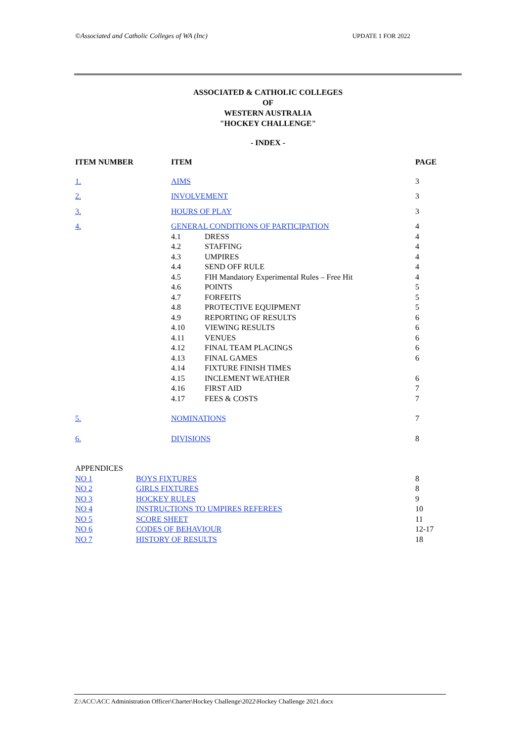©Associated and Catholic Colleges of WA (Inc) UPDATE 1 FOR 2022
ASSOCIATED & CATHOLIC COLLEGES
OF
WESTERN AUSTRALIA
"HOCKEY CHALLENGE"
- INDEX -
| ITEM NUMBER | ITEM | | PAGE |
| 1. | AIMS | | 3 |
| 2. | INVOLVEMENT | | 3 |
| 3. | HOURS OF PLAY | | 3 |
| 4. | GENERAL CONDITIONS OF PARTICIPATION | | 4 |
| | 4.1 | DRESS | 4 |
| | 4.2 | STAFFING | 4 |
| | 4.3 | UMPIRES | 4 |
| | 4.4 | SEND OFF RULE | 4 |
| | 4.5 | FIH Mandatory Experimental Rules – Free Hit | 4 |
| | 4.6 | POINTS | 5 |
| | 4.7 | FORFEITS | 5 |
| | 4.8 | PROTECTIVE EQUIPMENT | 5 |
| | 4.9 | REPORTING OF RESULTS | 6 |
| | 4.10 | VIEWING RESULTS | 6 |
| | 4.11 | VENUES | 6 |
| | 4.12 | FINAL TEAM PLACINGS | 6 |
| | 4.13 | FINAL GAMES | 6 |
| | 4.14 | FIXTURE FINISH TIMES | |
| | 4.15 | INCLEMENT WEATHER | 6 |
| | 4.16 | FIRST AID | 7 |
| | 4.17 | FEES & COSTS | 7 |
| 5. | NOMINATIONS | | 7 |
| 6. | DIVISIONS | | 8 |
| APPENDICES | | | |
| NO 1 BOYS FIXTURES | | | 8 |
| NO 2 GIRLS FIXTURES | | | 8 |
| NO 3 HOCKEY RULES | | | 9 |
| NO 4 INSTRUCTIONS TO UMPIRES REFEREES | | | 10 |
| NO 5 SCORE SHEET | | | 11 |
| NO 6 CODES OF BEHAVIOUR | | | 12-17 |
| NO 7 HISTORY OF RESULTS | | | 18 |
Z:\ACC\ACC Administration Officer\Charter\Hockey Challenge\2022\Hockey Challenge 2021.docx